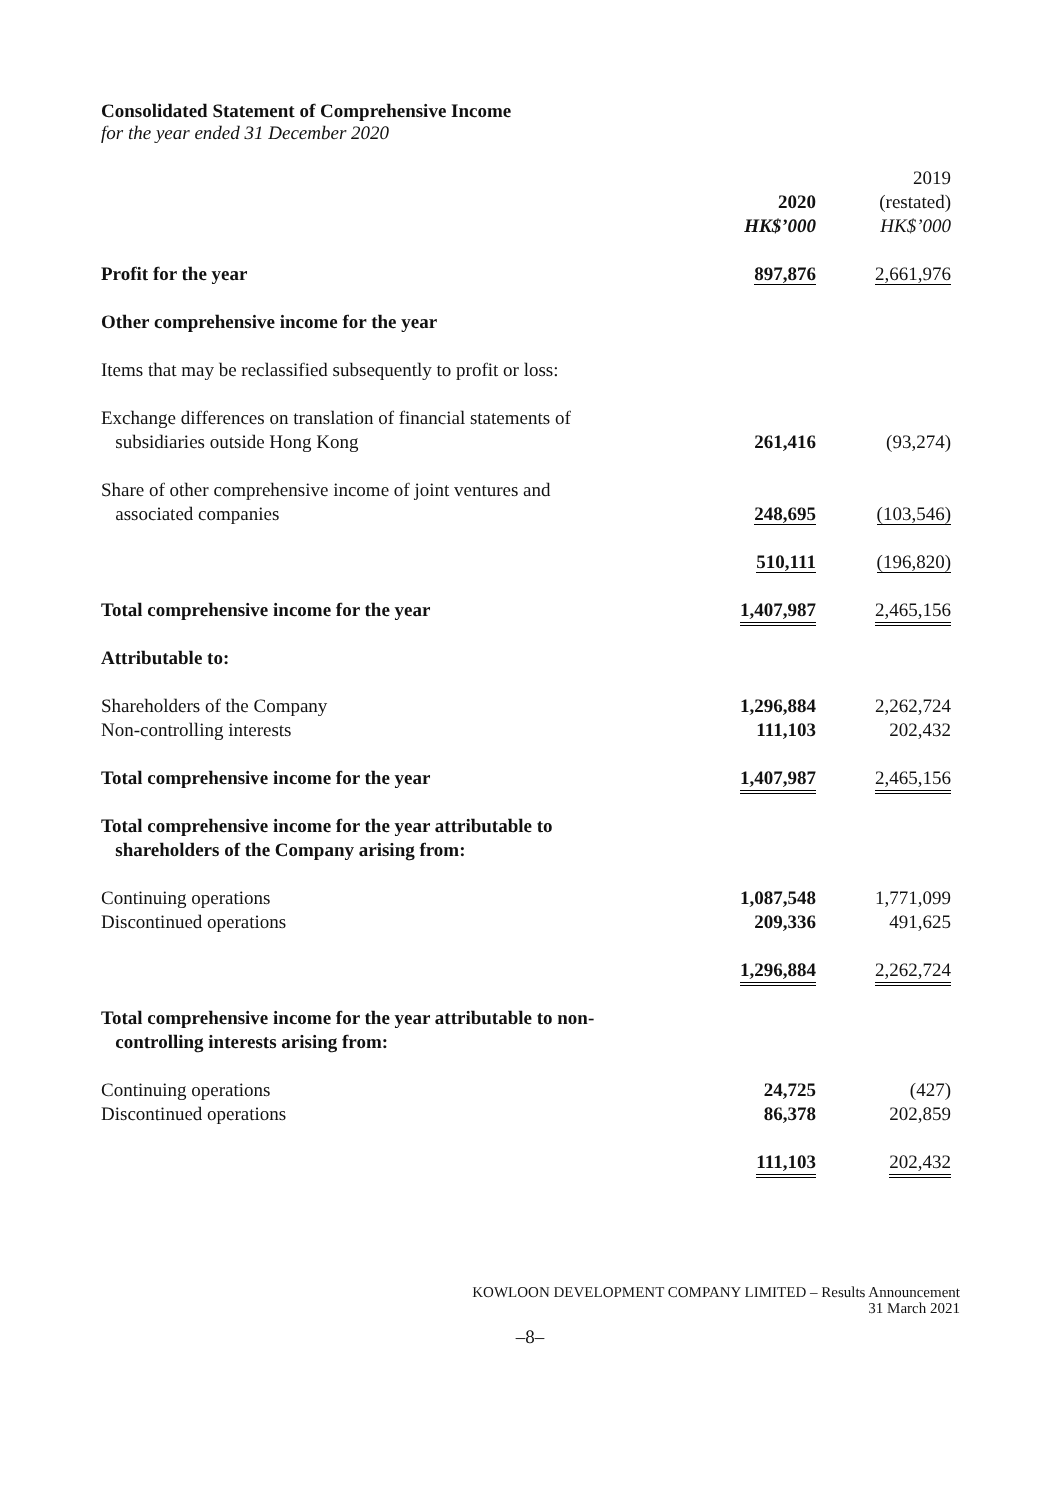Consolidated Statement of Comprehensive Income
for the year ended 31 December 2020
| | 2020 | | 2019 (restated) |
| | HK$’000 | | HK$’000 |
| Profit for the year | 897,876 | | 2,661,976 |
| Other comprehensive income for the year | | | |
| Items that may be reclassified subsequently to profit or loss: | | | |
| Exchange differences on translation of financial statements of subsidiaries outside Hong Kong | 261,416 | | (93,274) |
| Share of other comprehensive income of joint ventures and associated companies | 248,695 | | (103,546) |
| | 510,111 | | (196,820) |
| Total comprehensive income for the year | 1,407,987 | | 2,465,156 |
| Attributable to: | | | |
| Shareholders of the Company | 1,296,884 | | 2,262,724 |
| Non-controlling interests | 111,103 | | 202,432 |
| Total comprehensive income for the year | 1,407,987 | | 2,465,156 |
| Total comprehensive income for the year attributable to shareholders of the Company arising from: | | | |
| Continuing operations | 1,087,548 | | 1,771,099 |
| Discontinued operations | 209,336 | | 491,625 |
| | 1,296,884 | | 2,262,724 |
| Total comprehensive income for the year attributable to non- controlling interests arising from: | | | |
| Continuing operations | 24,725 | | (427) |
| Discontinued operations | 86,378 | | 202,859 |
| | 111,103 | | 202,432 |
KOWLOON DEVELOPMENT COMPANY LIMITED – Results Announcement
31 March 2021
–8–